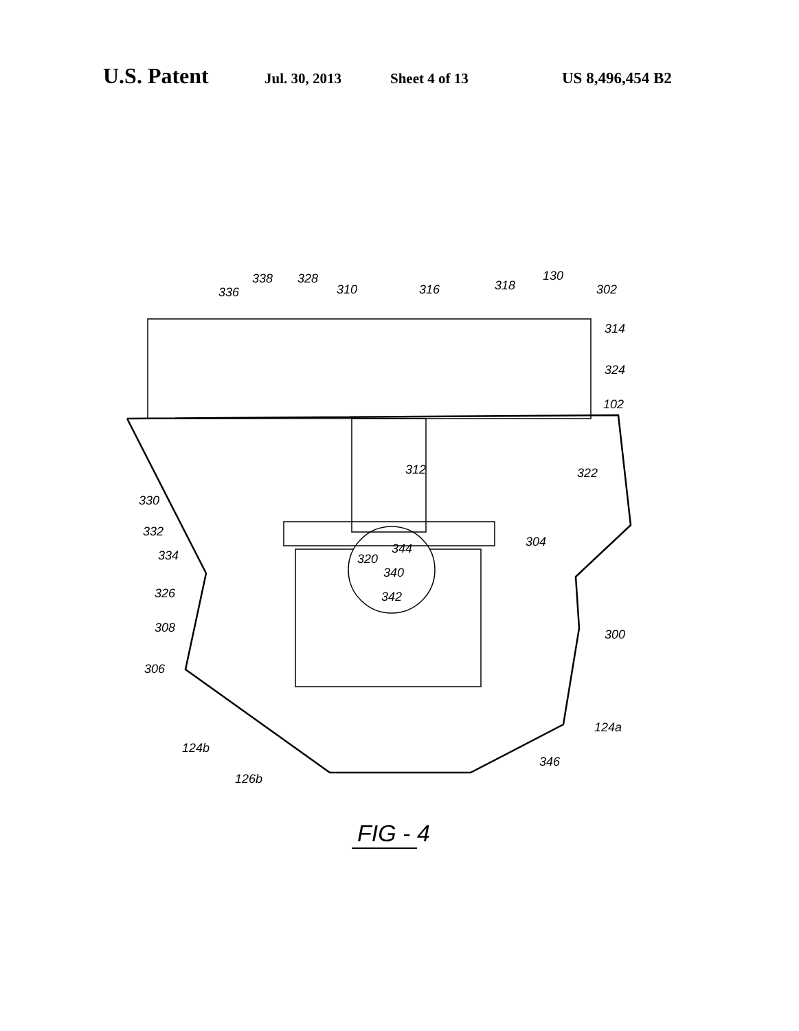U.S. Patent Jul. 30, 2013 Sheet 4 of 13 US 8,496,454 B2
336
338
328
310
316
318
130
302
314
324
102
322
312
330
332
334
304
344
320
340
342
326
308
300
306
124a
124b
346
126b
FIG - 4